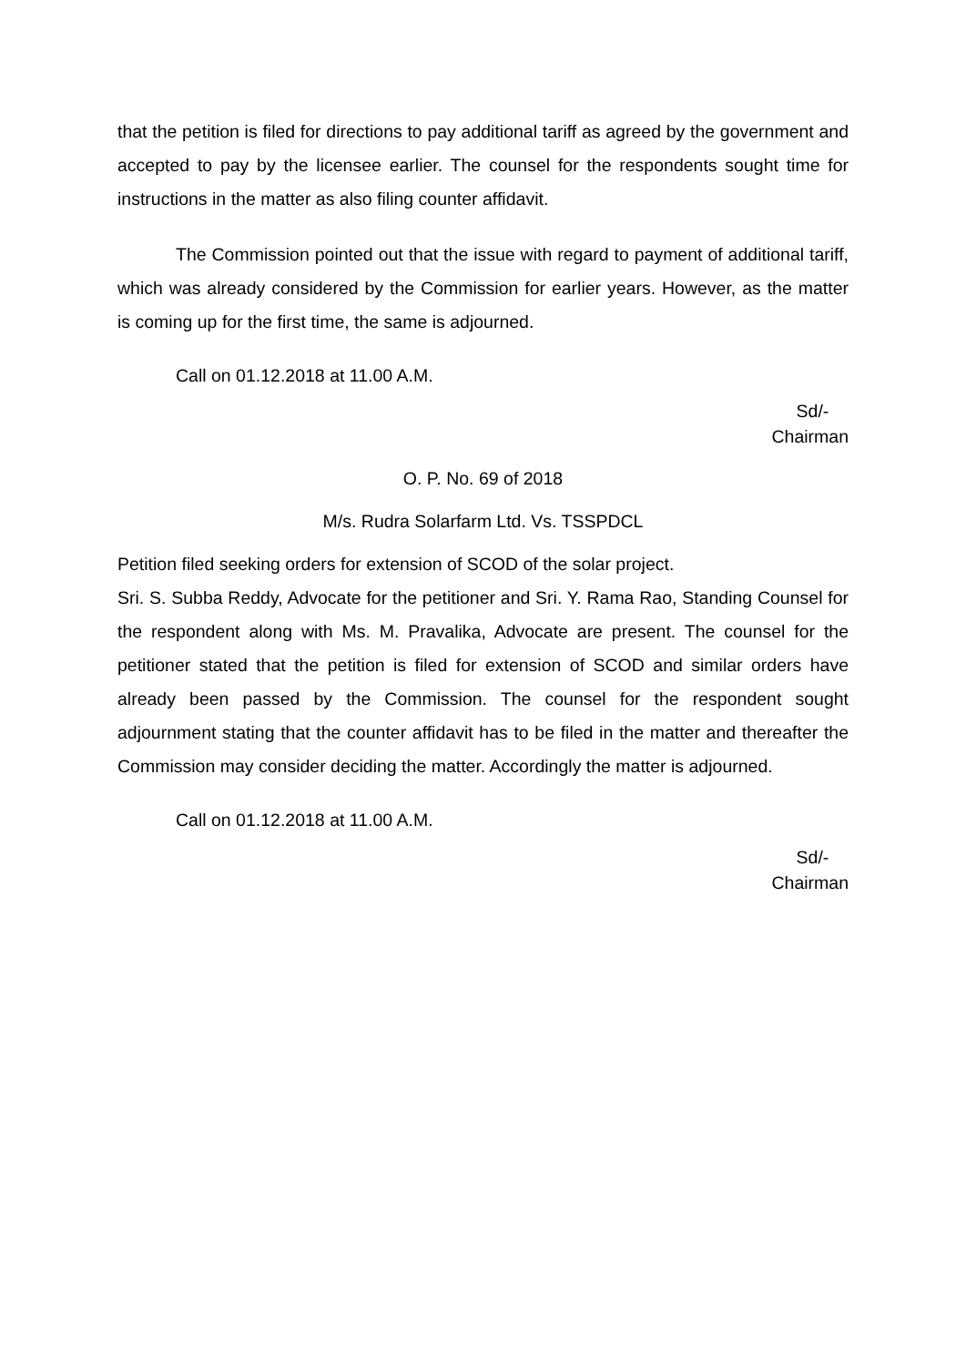that the petition is filed for directions to pay additional tariff as agreed by the government and accepted to pay by the licensee earlier. The counsel for the respondents sought time for instructions in the matter as also filing counter affidavit.
The Commission pointed out that the issue with regard to payment of additional tariff, which was already considered by the Commission for earlier years. However, as the matter is coming up for the first time, the same is adjourned.
Call on 01.12.2018 at 11.00 A.M.
Sd/-
Chairman
O. P. No. 69 of 2018
M/s. Rudra Solarfarm Ltd. Vs. TSSPDCL
Petition filed seeking orders for extension of SCOD of the solar project.
Sri. S. Subba Reddy, Advocate for the petitioner and Sri. Y. Rama Rao, Standing Counsel for the respondent along with Ms. M. Pravalika, Advocate are present. The counsel for the petitioner stated that the petition is filed for extension of SCOD and similar orders have already been passed by the Commission. The counsel for the respondent sought adjournment stating that the counter affidavit has to be filed in the matter and thereafter the Commission may consider deciding the matter. Accordingly the matter is adjourned.
Call on 01.12.2018 at 11.00 A.M.
Sd/-
Chairman